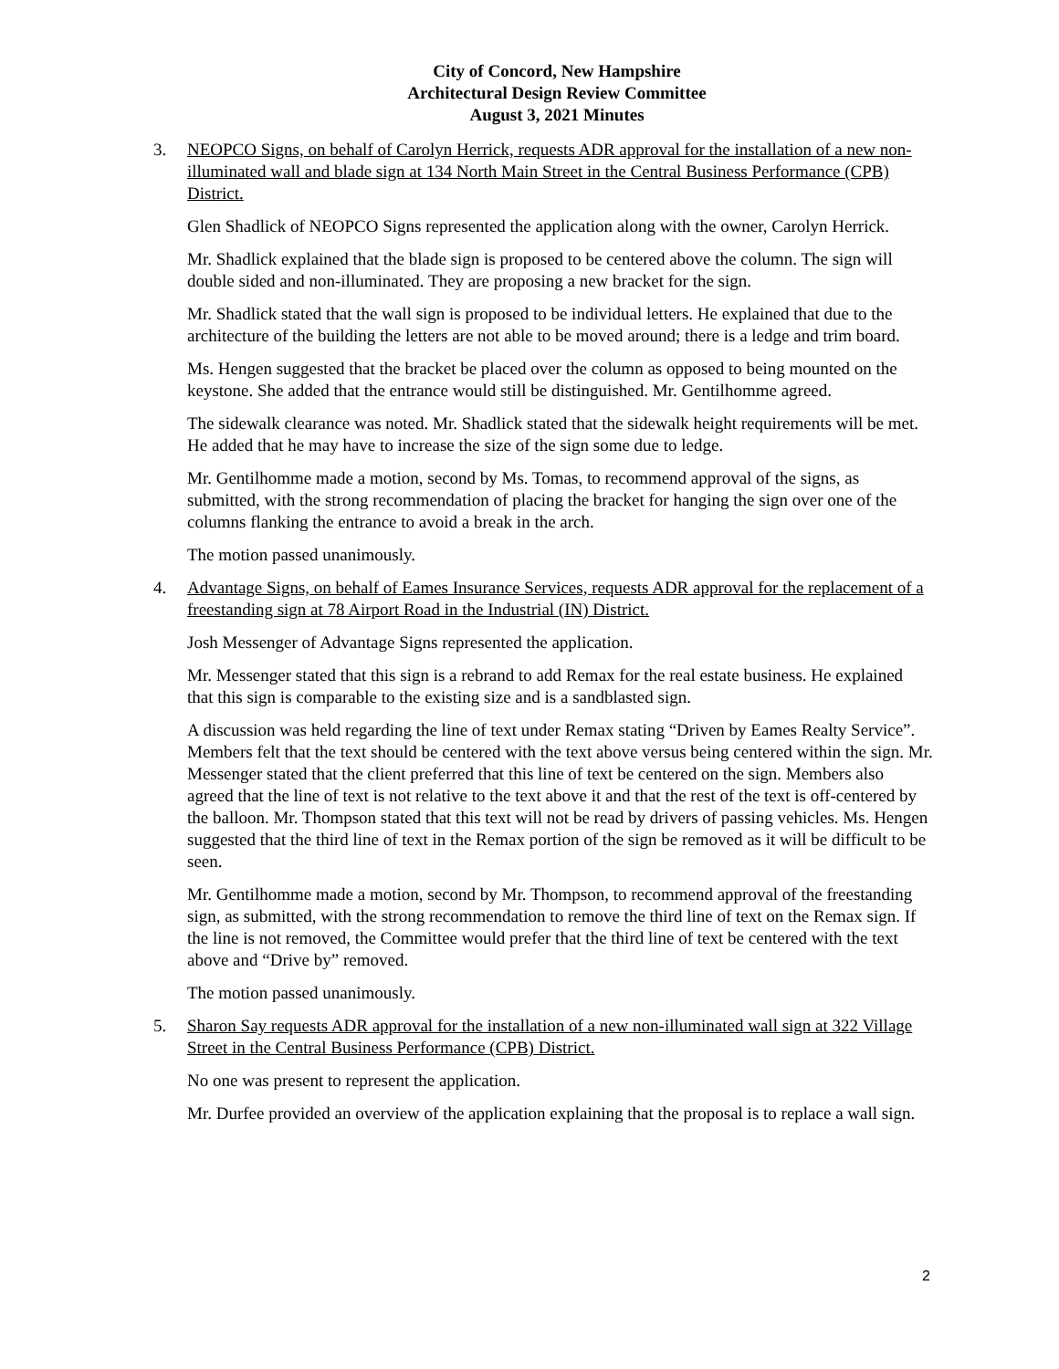City of Concord, New Hampshire
Architectural Design Review Committee
August 3, 2021 Minutes
3. NEOPCO Signs, on behalf of Carolyn Herrick, requests ADR approval for the installation of a new non-illuminated wall and blade sign at 134 North Main Street in the Central Business Performance (CPB) District.
Glen Shadlick of NEOPCO Signs represented the application along with the owner, Carolyn Herrick.
Mr. Shadlick explained that the blade sign is proposed to be centered above the column. The sign will double sided and non-illuminated. They are proposing a new bracket for the sign.
Mr. Shadlick stated that the wall sign is proposed to be individual letters. He explained that due to the architecture of the building the letters are not able to be moved around; there is a ledge and trim board.
Ms. Hengen suggested that the bracket be placed over the column as opposed to being mounted on the keystone. She added that the entrance would still be distinguished. Mr. Gentilhomme agreed.
The sidewalk clearance was noted. Mr. Shadlick stated that the sidewalk height requirements will be met. He added that he may have to increase the size of the sign some due to ledge.
Mr. Gentilhomme made a motion, second by Ms. Tomas, to recommend approval of the signs, as submitted, with the strong recommendation of placing the bracket for hanging the sign over one of the columns flanking the entrance to avoid a break in the arch.
The motion passed unanimously.
4. Advantage Signs, on behalf of Eames Insurance Services, requests ADR approval for the replacement of a freestanding sign at 78 Airport Road in the Industrial (IN) District.
Josh Messenger of Advantage Signs represented the application.
Mr. Messenger stated that this sign is a rebrand to add Remax for the real estate business. He explained that this sign is comparable to the existing size and is a sandblasted sign.
A discussion was held regarding the line of text under Remax stating “Driven by Eames Realty Service”. Members felt that the text should be centered with the text above versus being centered within the sign. Mr. Messenger stated that the client preferred that this line of text be centered on the sign. Members also agreed that the line of text is not relative to the text above it and that the rest of the text is off-centered by the balloon. Mr. Thompson stated that this text will not be read by drivers of passing vehicles. Ms. Hengen suggested that the third line of text in the Remax portion of the sign be removed as it will be difficult to be seen.
Mr. Gentilhomme made a motion, second by Mr. Thompson, to recommend approval of the freestanding sign, as submitted, with the strong recommendation to remove the third line of text on the Remax sign. If the line is not removed, the Committee would prefer that the third line of text be centered with the text above and “Drive by” removed.
The motion passed unanimously.
5. Sharon Say requests ADR approval for the installation of a new non-illuminated wall sign at 322 Village Street in the Central Business Performance (CPB) District.
No one was present to represent the application.
Mr. Durfee provided an overview of the application explaining that the proposal is to replace a wall sign.
2